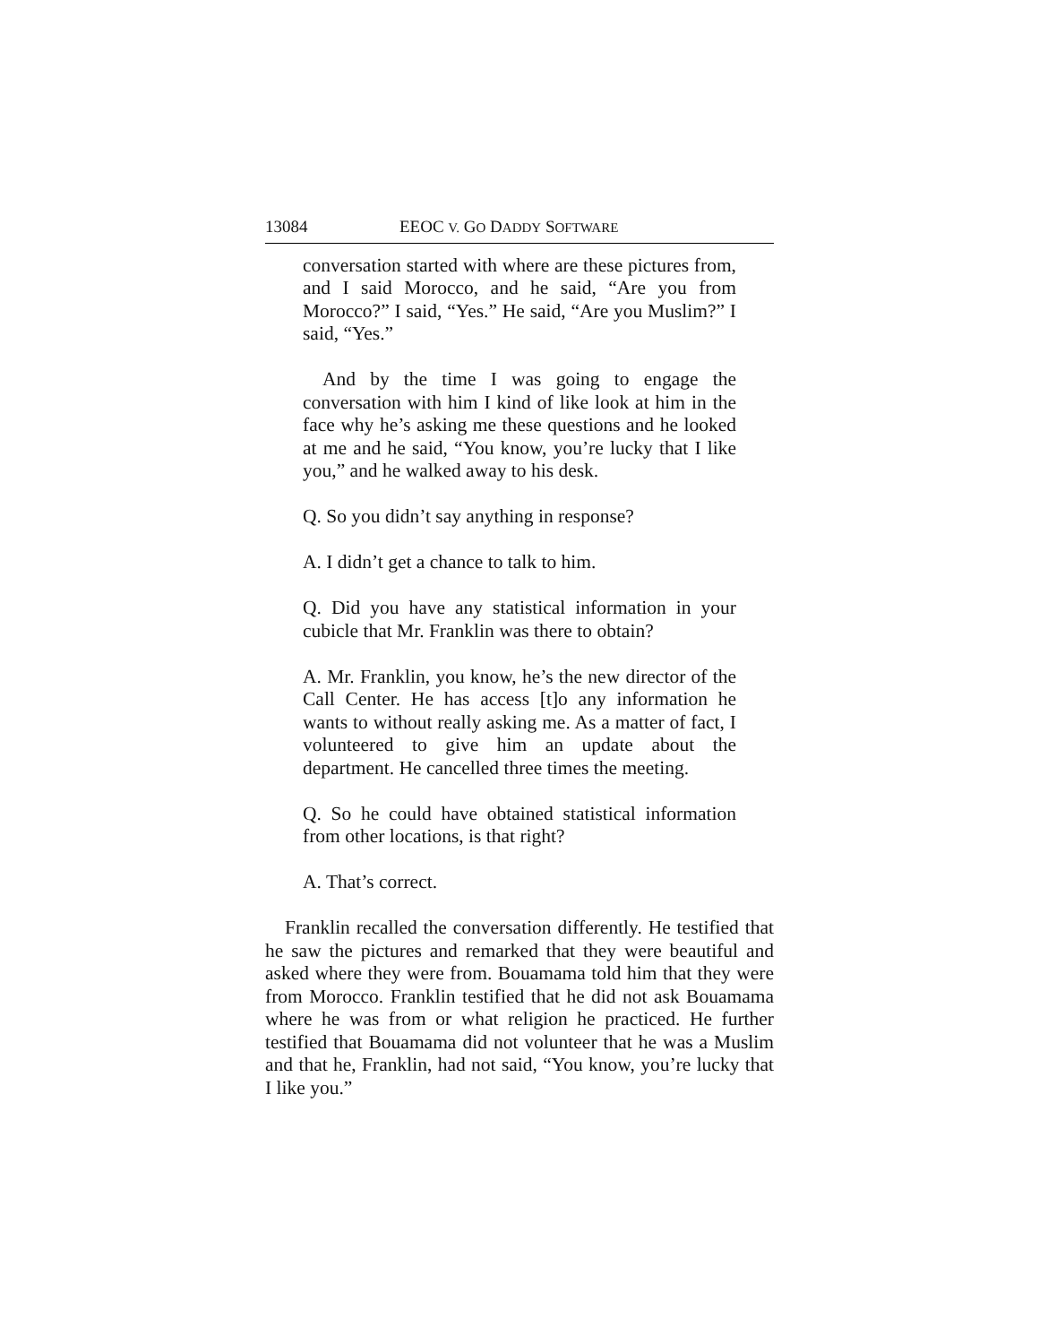13084 EEOC V. GO DADDY SOFTWARE
conversation started with where are these pictures from, and I said Morocco, and he said, “Are you from Morocco?” I said, “Yes.” He said, “Are you Muslim?” I said, “Yes.”
And by the time I was going to engage the conversation with him I kind of like look at him in the face why he’s asking me these questions and he looked at me and he said, “You know, you’re lucky that I like you,” and he walked away to his desk.
Q. So you didn’t say anything in response?
A. I didn’t get a chance to talk to him.
Q. Did you have any statistical information in your cubicle that Mr. Franklin was there to obtain?
A. Mr. Franklin, you know, he’s the new director of the Call Center. He has access [t]o any information he wants to without really asking me. As a matter of fact, I volunteered to give him an update about the department. He cancelled three times the meeting.
Q. So he could have obtained statistical information from other locations, is that right?
A. That’s correct.
Franklin recalled the conversation differently. He testified that he saw the pictures and remarked that they were beautiful and asked where they were from. Bouamama told him that they were from Morocco. Franklin testified that he did not ask Bouamama where he was from or what religion he practiced. He further testified that Bouamama did not volunteer that he was a Muslim and that he, Franklin, had not said, “You know, you’re lucky that I like you.”